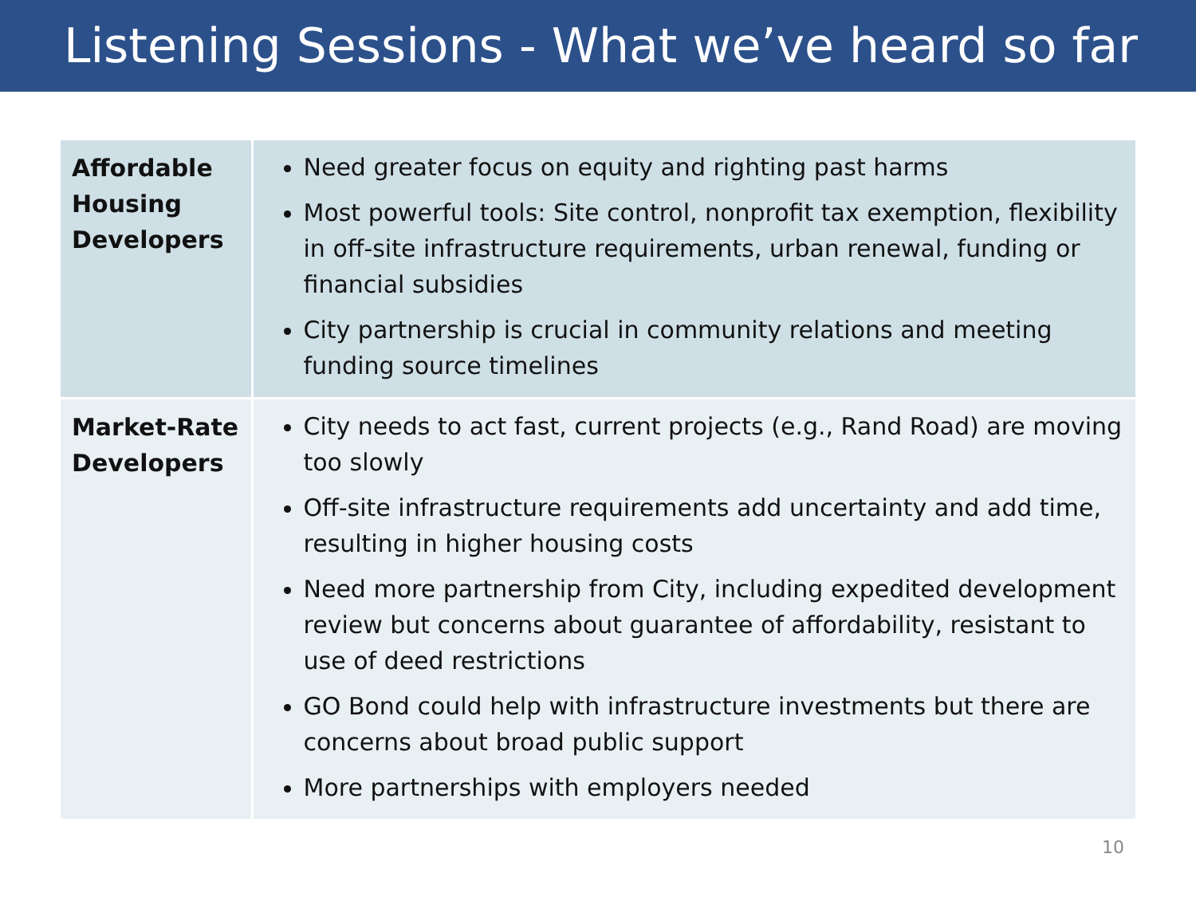Listening Sessions - What we’ve heard so far
| Affordable Housing Developers | Need greater focus on equity and righting past harms Most powerful tools: Site control, nonprofit tax exemption, flexibility in off-site infrastructure requirements, urban renewal, funding or financial subsidies City partnership is crucial in community relations and meeting funding source timelines |
| Market-Rate Developers | City needs to act fast, current projects (e.g., Rand Road) are moving too slowly Off-site infrastructure requirements add uncertainty and add time, resulting in higher housing costs Need more partnership from City, including expedited development review but concerns about guarantee of affordability, resistant to use of deed restrictions GO Bond could help with infrastructure investments but there are concerns about broad public support More partnerships with employers needed |
10